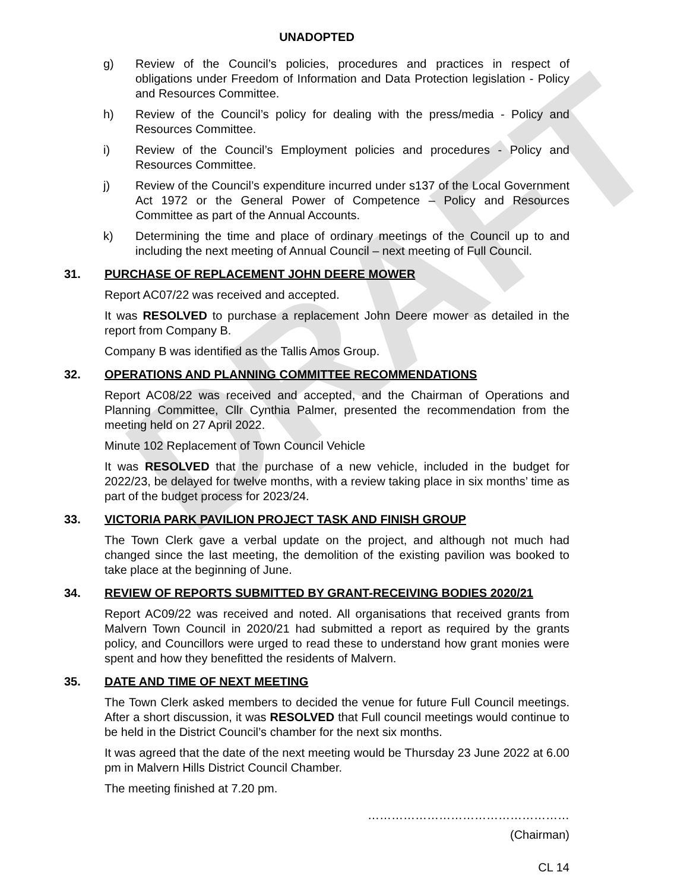DRAFT
UNADOPTED
g) Review of the Council’s policies, procedures and practices in respect of obligations under Freedom of Information and Data Protection legislation - Policy and Resources Committee.
h) Review of the Council’s policy for dealing with the press/media - Policy and Resources Committee.
i) Review of the Council’s Employment policies and procedures - Policy and Resources Committee.
j) Review of the Council’s expenditure incurred under s137 of the Local Government Act 1972 or the General Power of Competence – Policy and Resources Committee as part of the Annual Accounts.
k) Determining the time and place of ordinary meetings of the Council up to and including the next meeting of Annual Council – next meeting of Full Council.
31. PURCHASE OF REPLACEMENT JOHN DEERE MOWER
Report AC07/22 was received and accepted.
It was RESOLVED to purchase a replacement John Deere mower as detailed in the report from Company B.
Company B was identified as the Tallis Amos Group.
32. OPERATIONS AND PLANNING COMMITTEE RECOMMENDATIONS
Report AC08/22 was received and accepted, and the Chairman of Operations and Planning Committee, Cllr Cynthia Palmer, presented the recommendation from the meeting held on 27 April 2022.
Minute 102 Replacement of Town Council Vehicle
It was RESOLVED that the purchase of a new vehicle, included in the budget for 2022/23, be delayed for twelve months, with a review taking place in six months’ time as part of the budget process for 2023/24.
33. VICTORIA PARK PAVILION PROJECT TASK AND FINISH GROUP
The Town Clerk gave a verbal update on the project, and although not much had changed since the last meeting, the demolition of the existing pavilion was booked to take place at the beginning of June.
34. REVIEW OF REPORTS SUBMITTED BY GRANT-RECEIVING BODIES 2020/21
Report AC09/22 was received and noted. All organisations that received grants from Malvern Town Council in 2020/21 had submitted a report as required by the grants policy, and Councillors were urged to read these to understand how grant monies were spent and how they benefitted the residents of Malvern.
35. DATE AND TIME OF NEXT MEETING
The Town Clerk asked members to decided the venue for future Full Council meetings. After a short discussion, it was RESOLVED that Full council meetings would continue to be held in the District Council’s chamber for the next six months.
It was agreed that the date of the next meeting would be Thursday 23 June 2022 at 6.00 pm in Malvern Hills District Council Chamber.
The meeting finished at 7.20 pm.
……………………………………………
(Chairman)
CL 14